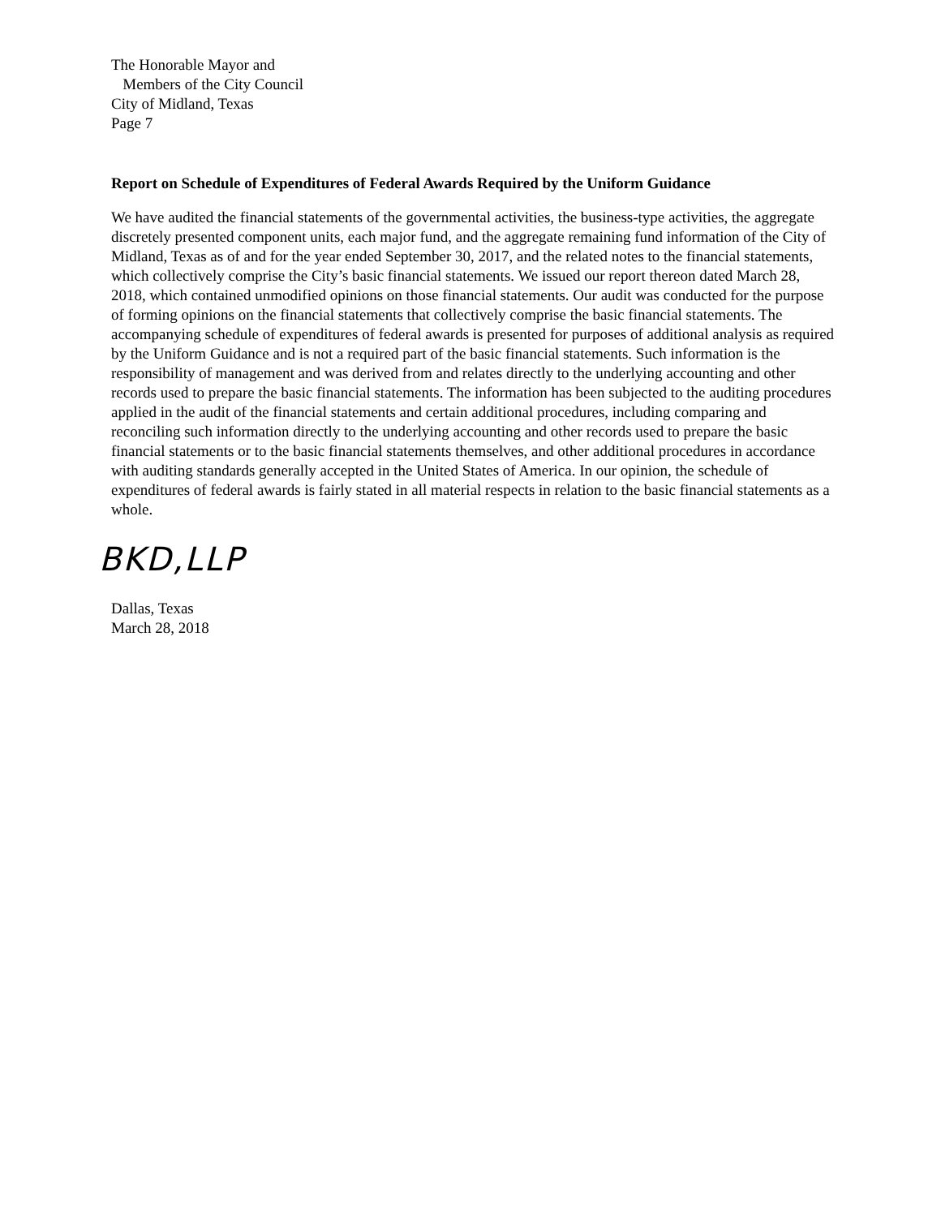The Honorable Mayor and
Members of the City Council
City of Midland, Texas
Page 7
Report on Schedule of Expenditures of Federal Awards Required by the Uniform Guidance
We have audited the financial statements of the governmental activities, the business-type activities, the aggregate discretely presented component units, each major fund, and the aggregate remaining fund information of the City of Midland, Texas as of and for the year ended September 30, 2017, and the related notes to the financial statements, which collectively comprise the City’s basic financial statements. We issued our report thereon dated March 28, 2018, which contained unmodified opinions on those financial statements. Our audit was conducted for the purpose of forming opinions on the financial statements that collectively comprise the basic financial statements. The accompanying schedule of expenditures of federal awards is presented for purposes of additional analysis as required by the Uniform Guidance and is not a required part of the basic financial statements. Such information is the responsibility of management and was derived from and relates directly to the underlying accounting and other records used to prepare the basic financial statements. The information has been subjected to the auditing procedures applied in the audit of the financial statements and certain additional procedures, including comparing and reconciling such information directly to the underlying accounting and other records used to prepare the basic financial statements or to the basic financial statements themselves, and other additional procedures in accordance with auditing standards generally accepted in the United States of America. In our opinion, the schedule of expenditures of federal awards is fairly stated in all material respects in relation to the basic financial statements as a whole.
BKD,LLP
Dallas, Texas
March 28, 2018